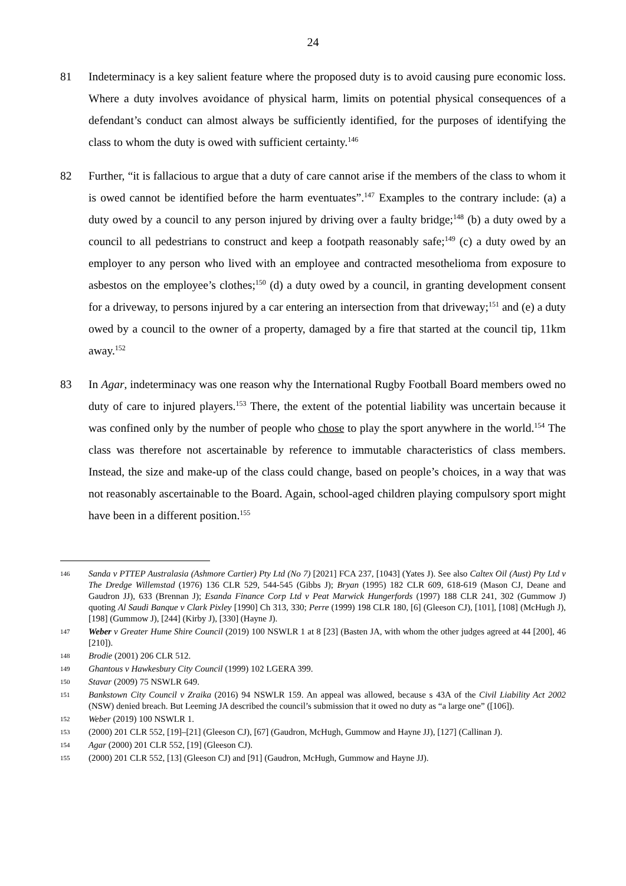24
81 Indeterminacy is a key salient feature where the proposed duty is to avoid causing pure economic loss. Where a duty involves avoidance of physical harm, limits on potential physical consequences of a defendant’s conduct can almost always be sufficiently identified, for the purposes of identifying the class to whom the duty is owed with sufficient certainty.<sup>146</sup>
82 Further, “it is fallacious to argue that a duty of care cannot arise if the members of the class to whom it is owed cannot be identified before the harm eventuates”.<sup>147</sup> Examples to the contrary include: (a) a duty owed by a council to any person injured by driving over a faulty bridge;<sup>148</sup> (b) a duty owed by a council to all pedestrians to construct and keep a footpath reasonably safe;<sup>149</sup> (c) a duty owed by an employer to any person who lived with an employee and contracted mesothelioma from exposure to asbestos on the employee’s clothes;<sup>150</sup> (d) a duty owed by a council, in granting development consent for a driveway, to persons injured by a car entering an intersection from that driveway;<sup>151</sup> and (e) a duty owed by a council to the owner of a property, damaged by a fire that started at the council tip, 11km away.<sup>152</sup>
83 In Agar, indeterminacy was one reason why the International Rugby Football Board members owed no duty of care to injured players.<sup>153</sup> There, the extent of the potential liability was uncertain because it was confined only by the number of people who chose to play the sport anywhere in the world.<sup>154</sup> The class was therefore not ascertainable by reference to immutable characteristics of class members. Instead, the size and make-up of the class could change, based on people’s choices, in a way that was not reasonably ascertainable to the Board. Again, school-aged children playing compulsory sport might have been in a different position.<sup>155</sup>
146
Sanda v PTTEP Australasia (Ashmore Cartier) Pty Ltd (No 7) [2021] FCA 237, [1043] (Yates J). See also Caltex Oil (Aust) Pty Ltd v The Dredge Willemstad (1976) 136 CLR 529, 544-545 (Gibbs J); Bryan (1995) 182 CLR 609, 618-619 (Mason CJ, Deane and Gaudron JJ), 633 (Brennan J); Esanda Finance Corp Ltd v Peat Marwick Hungerfords (1997) 188 CLR 241, 302 (Gummow J) quoting Al Saudi Banque v Clark Pixley [1990] Ch 313, 330; Perre (1999) 198 CLR 180, [6] (Gleeson CJ), [101], [108] (McHugh J), [198] (Gummow J), [244] (Kirby J), [330] (Hayne J).
147
Weber v Greater Hume Shire Council (2019) 100 NSWLR 1 at 8 [23] (Basten JA, with whom the other judges agreed at 44 [200], 46 [210]).
148
Brodie (2001) 206 CLR 512.
149
Ghantous v Hawkesbury City Council (1999) 102 LGERA 399.
150
Stavar (2009) 75 NSWLR 649.
151
Bankstown City Council v Zraika (2016) 94 NSWLR 159. An appeal was allowed, because s 43A of the Civil Liability Act 2002 (NSW) denied breach. But Leeming JA described the council’s submission that it owed no duty as “a large one” ([106]).
152
Weber (2019) 100 NSWLR 1.
153
(2000) 201 CLR 552, [19]–[21] (Gleeson CJ), [67] (Gaudron, McHugh, Gummow and Hayne JJ), [127] (Callinan J).
154
Agar (2000) 201 CLR 552, [19] (Gleeson CJ).
155
(2000) 201 CLR 552, [13] (Gleeson CJ) and [91] (Gaudron, McHugh, Gummow and Hayne JJ).